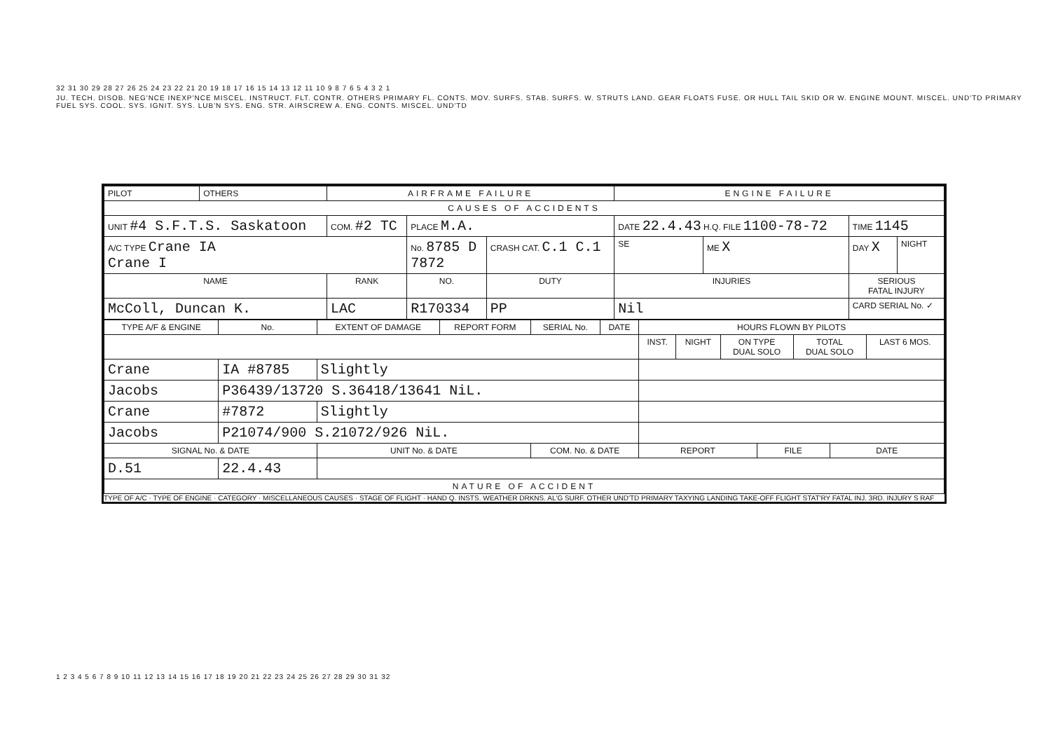32 31 30 29 28 27 26 25 24 23 22 21 20 19 18 17 16 15 14 13 12 11 10 9 8 7 6 5 4 3 2 1
JU. TECH. DISOB. NEG'NCE INEXP'NCE MISCEL. INSTRUCT. FLT. CONTR. OTHERS PRIMARY FL. CONTS. MOV. SURFS. STAB. SURFS. W. STRUTS LAND. GEAR FLOATS FUSE. OR HULL TAIL SKID OR W. ENGINE MOUNT. MISCEL. UND'TD PRIMARY FUEL SYS. COOL. SYS. IGNIT. SYS. LUB'N SYS. ENG. STR. AIRSCREW A. ENG. CONTS. MISCEL. UND'TD
| PILOT | OTHERS | AIRFRAME FAILURE | | | | ENGINE FAILURE | | | |
| CAUSES OF ACCIDENTS | | | | | | | | | |
| UNIT #4 S.F.T.S. Saskatoon | | COM. #2 TC | PLACE M.A. | | | DATE 22.4.43 H.Q. FILE 1100-78-72 | | TIME 1145 | |
| A/C TYPE Crane IA Crane I | | | No. 8785 D 7872 | CRASH CAT. C.1 C.1 | | SE | ME X | DAY X | NIGHT |
| NAME | | RANK | NO. | DUTY | INJURIES | | | SERIOUS FATAL INJURY | |
| McColl, Duncan K. | | LAC | R170334 | PP | Nil | | | CARD SERIAL No. ✓ | |
| TYPE A/F & ENGINE | No. | EXTENT OF DAMAGE | REPORT FORM | SERIAL No. | DATE | HOURS FLOWN BY PILOTS | | | | | | |
| --- | --- | --- | --- | --- | --- | --- | --- | --- | --- | --- | --- | --- |
| | | | | | | INST. | NIGHT | ON TYPE DUAL SOLO | | TOTAL DUAL SOLO | | LAST 6 MOS. |
| Crane | IA #8785 | Slightly | | | | | | | | | | |
| Jacobs | P36439/13720 S.36418/13641 NiL. | | | | | | | | | | | |
| Crane | #7872 | Slightly | | | | | | | | | | |
| Jacobs | P21074/900 S.21072/926 NiL. | | | | | | | | | | | |
| SIGNAL No. & DATE | | UNIT No. & DATE | | COM. No. & DATE | | REPORT | | | FILE | | DATE | |
| D.51 | 22.4.43 | | | | | | | | | | | |
| NATURE OF ACCIDENT | | | | | | | | | | | | |
TYPE OF A/C · TYPE OF ENGINE · CATEGORY · MISCELLANEOUS CAUSES · STAGE OF FLIGHT · HAND Q. INSTS. WEATHER DRKNS. AL'G SURF. OTHER UND'TD PRIMARY TAXYING LANDING TAKE-OFF FLIGHT STAT'RY FATAL INJ. 3RD. INJURY S RAF
1 2 3 4 5 6 7 8 9 10 11 12 13 14 15 16 17 18 19 20 21 22 23 24 25 26 27 28 29 30 31 32